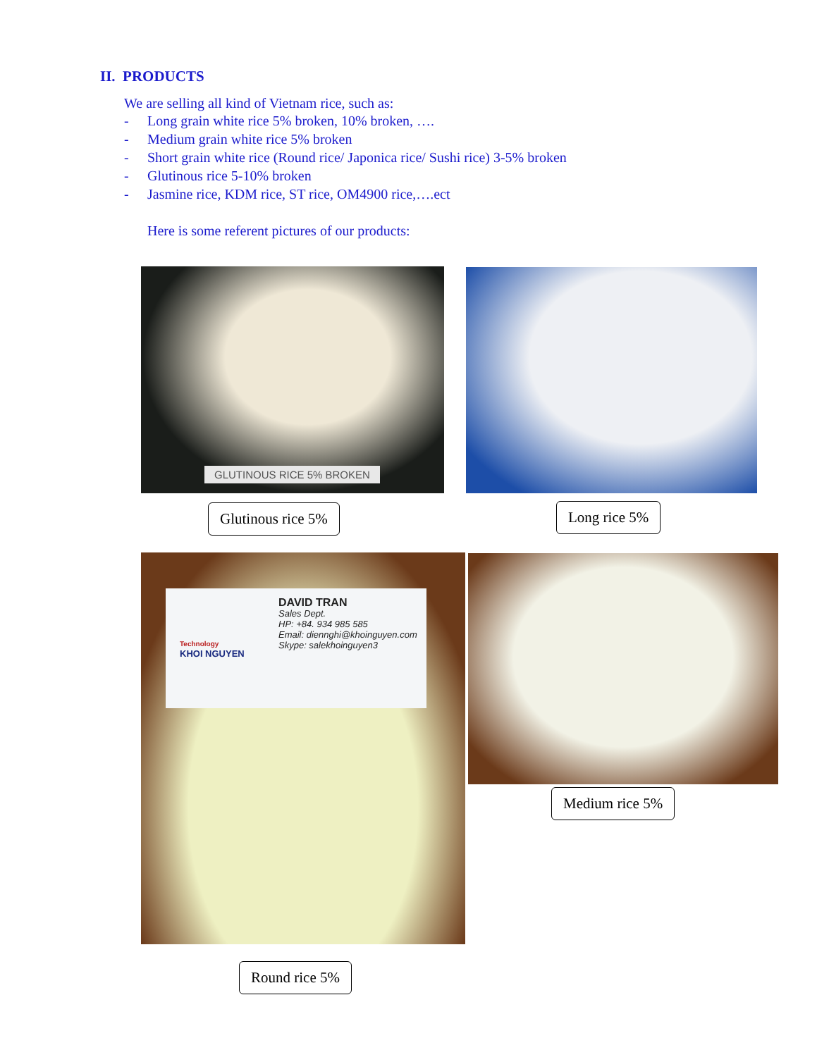II. PRODUCTS
We are selling all kind of Vietnam rice, such as:
- Long grain white rice 5% broken, 10% broken, ….
- Medium grain white rice 5% broken
- Short grain white rice (Round rice/ Japonica rice/ Sushi rice) 3-5% broken
- Glutinous rice 5-10% broken
- Jasmine rice, KDM rice, ST rice, OM4900 rice,….ect
Here is some referent pictures of our products:
GLUTINOUS RICE 5% BROKEN
Glutinous rice 5% Long rice 5%
DAVID TRAN
Sales Dept.
HP: +84. 934 985 585
Email: diennghi@khoinguyen.com
Skype: salekhoinguyen3
Technology
KHOI NGUYEN
Medium rice 5%
Round rice 5%